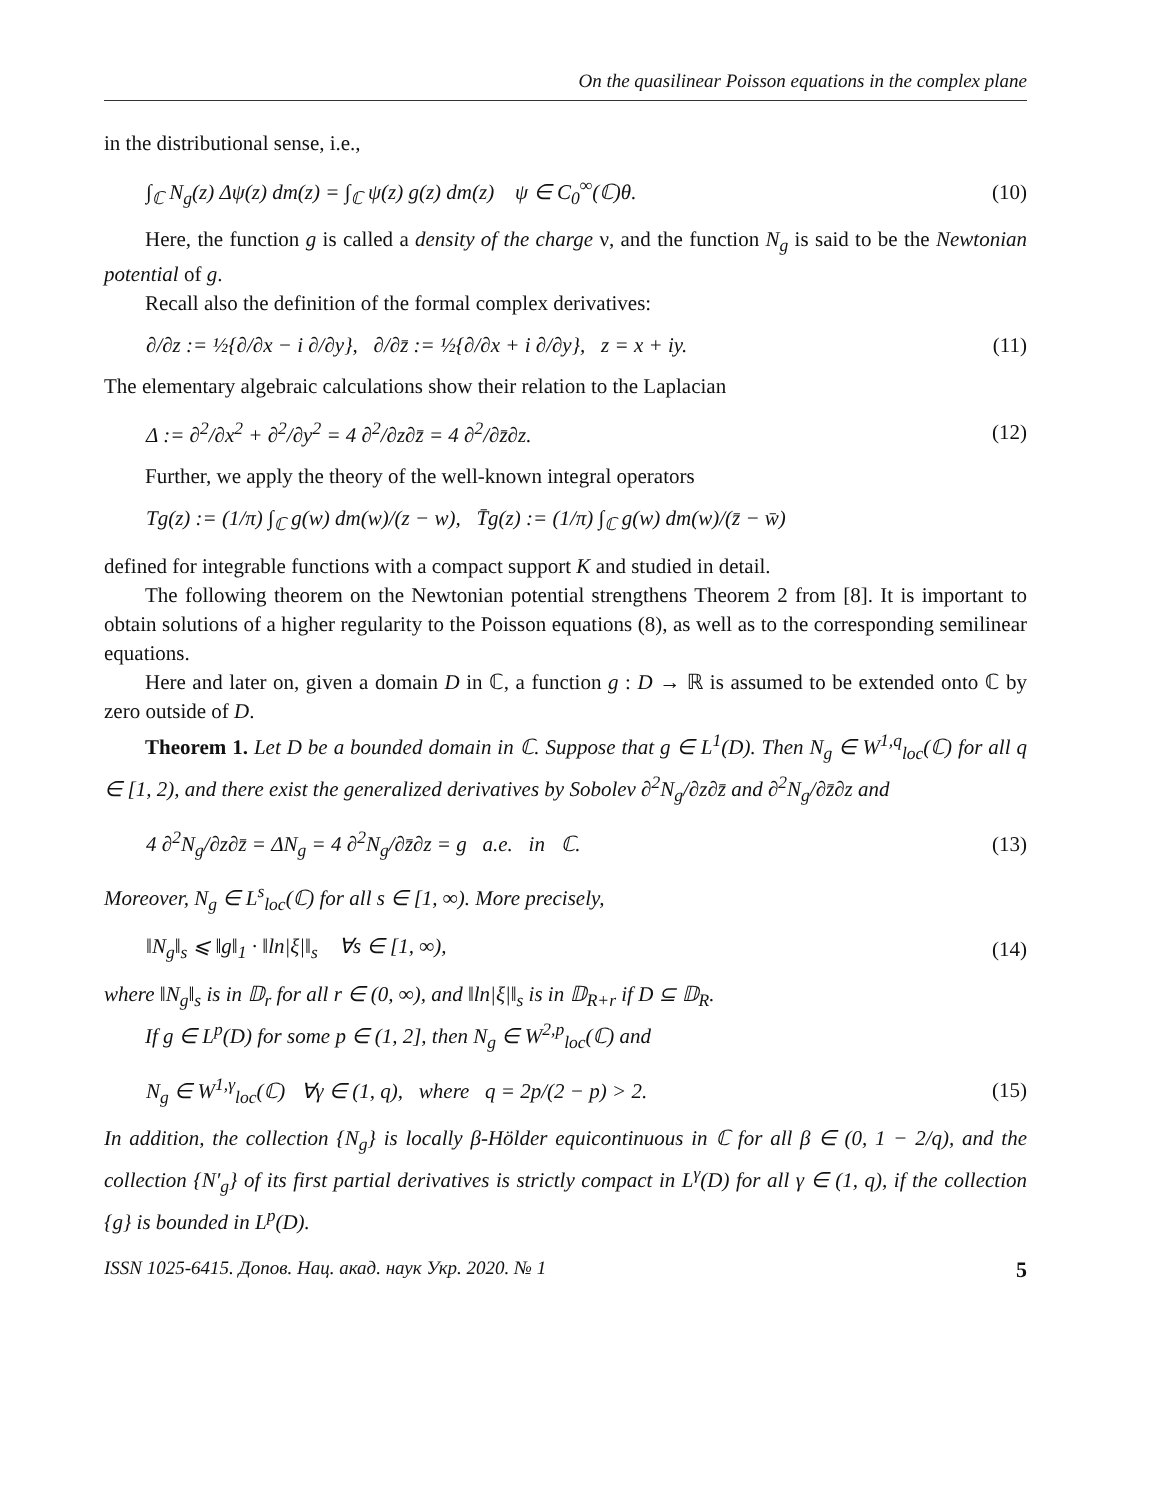On the quasilinear Poisson equations in the complex plane
in the distributional sense, i.e.,
∫<sub>ℂ</sub> N<sub>g</sub>(z) Δψ(z) dm(z) = ∫<sub>ℂ</sub> ψ(z) g(z) dm(z) ψ ∈ C<sub>0</sub><sup>∞</sup>(ℂ)θ. (10)
Here, the function g is called a density of the charge ν, and the function N<sub>g</sub> is said to be the Newtonian potential of g.
Recall also the definition of the formal complex derivatives:
∂/∂z := ½{∂/∂x − i ∂/∂y}, ∂/∂z̄ := ½{∂/∂x + i ∂/∂y}, z = x + iy. (11)
The elementary algebraic calculations show their relation to the Laplacian
Δ := ∂<sup>2</sup>/∂x<sup>2</sup> + ∂<sup>2</sup>/∂y<sup>2</sup> = 4 ∂<sup>2</sup>/∂z∂z̄ = 4 ∂<sup>2</sup>/∂z̄∂z. (12)
Further, we apply the theory of the well-known integral operators
Tg(z) := (1/π) ∫<sub>ℂ</sub> g(w) dm(w)/(z − w), T̄g(z) := (1/π) ∫<sub>ℂ</sub> g(w) dm(w)/(z̄ − w̄)
defined for integrable functions with a compact support K and studied in detail.
The following theorem on the Newtonian potential strengthens Theorem 2 from [8]. It is important to obtain solutions of a higher regularity to the Poisson equations (8), as well as to the corresponding semilinear equations.
Here and later on, given a domain D in ℂ, a function g : D → ℝ is assumed to be extended onto ℂ by zero outside of D.
Theorem 1. Let D be a bounded domain in ℂ. Suppose that g ∈ L<sup>1</sup>(D). Then N<sub>g</sub> ∈ W<sup>1,q</sup><sub>loc</sub>(ℂ) for all q ∈ [1, 2), and there exist the generalized derivatives by Sobolev ∂<sup>2</sup>N<sub>g</sub>/∂z∂z̄ and ∂<sup>2</sup>N<sub>g</sub>/∂z̄∂z and
4 ∂<sup>2</sup>N<sub>g</sub>/∂z∂z̄ = ΔN<sub>g</sub> = 4 ∂<sup>2</sup>N<sub>g</sub>/∂z̄∂z = g a.e. in ℂ. (13)
Moreover, N<sub>g</sub> ∈ L<sup>s</sup><sub>loc</sub>(ℂ) for all s ∈ [1, ∞). More precisely,
‖N<sub>g</sub>‖<sub>s</sub> ⩽ ‖g‖<sub>1</sub> · ‖ln|ξ|‖<sub>s</sub> ∀s ∈ [1, ∞), (14)
where ‖N<sub>g</sub>‖<sub>s</sub> is in 𝔻<sub>r</sub> for all r ∈ (0, ∞), and ‖ln|ξ|‖<sub>s</sub> is in 𝔻<sub>R+r</sub> if D ⊆ 𝔻<sub>R</sub>.
If g ∈ L<sup>p</sup>(D) for some p ∈ (1, 2], then N<sub>g</sub> ∈ W<sup>2,p</sup><sub>loc</sub>(ℂ) and
N<sub>g</sub> ∈ W<sup>1,γ</sup><sub>loc</sub>(ℂ) ∀γ ∈ (1, q), where q = 2p/(2 − p) > 2. (15)
In addition, the collection {N<sub>g</sub>} is locally β-Hölder equicontinuous in ℂ for all β ∈ (0, 1 − 2/q), and the collection {N′<sub>g</sub>} of its first partial derivatives is strictly compact in L<sup>γ</sup>(D) for all γ ∈ (1, q), if the collection {g} is bounded in L<sup>p</sup>(D).
ISSN 1025-6415. Допов. Нац. акад. наук Укр. 2020. № 1 5